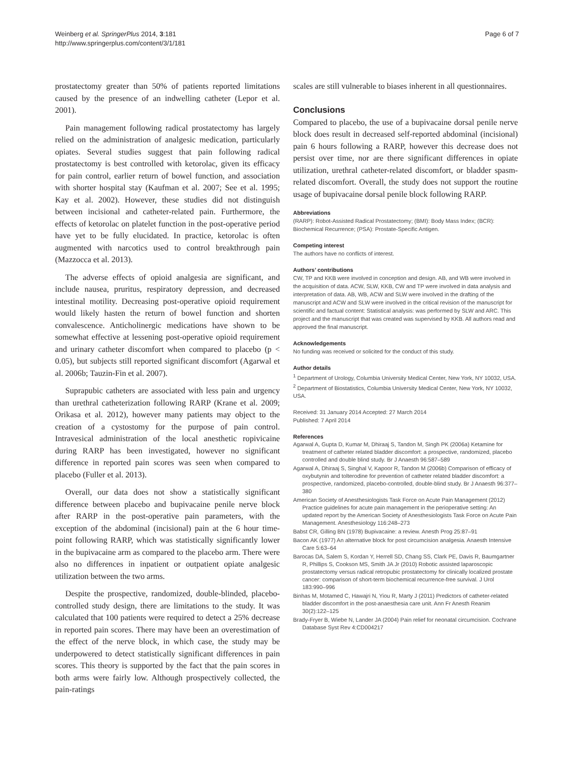Weinberg et al. SpringerPlus 2014, 3:181
http://www.springerplus.com/content/3/1/181
Page 6 of 7
prostatectomy greater than 50% of patients reported limitations caused by the presence of an indwelling catheter (Lepor et al. 2001).
Pain management following radical prostatectomy has largely relied on the administration of analgesic medication, particularly opiates. Several studies suggest that pain following radical prostatectomy is best controlled with ketorolac, given its efficacy for pain control, earlier return of bowel function, and association with shorter hospital stay (Kaufman et al. 2007; See et al. 1995; Kay et al. 2002). However, these studies did not distinguish between incisional and catheter-related pain. Furthermore, the effects of ketorolac on platelet function in the post-operative period have yet to be fully elucidated. In practice, ketorolac is often augmented with narcotics used to control breakthrough pain (Mazzocca et al. 2013).
The adverse effects of opioid analgesia are significant, and include nausea, pruritus, respiratory depression, and decreased intestinal motility. Decreasing post-operative opioid requirement would likely hasten the return of bowel function and shorten convalescence. Anticholinergic medications have shown to be somewhat effective at lessening post-operative opioid requirement and urinary catheter discomfort when compared to placebo (p < 0.05), but subjects still reported significant discomfort (Agarwal et al. 2006b; Tauzin-Fin et al. 2007).
Suprapubic catheters are associated with less pain and urgency than urethral catheterization following RARP (Krane et al. 2009; Orikasa et al. 2012), however many patients may object to the creation of a cystostomy for the purpose of pain control. Intravesical administration of the local anesthetic ropivicaine during RARP has been investigated, however no significant difference in reported pain scores was seen when compared to placebo (Fuller et al. 2013).
Overall, our data does not show a statistically significant difference between placebo and bupivacaine penile nerve block after RARP in the post-operative pain parameters, with the exception of the abdominal (incisional) pain at the 6 hour time-point following RARP, which was statistically significantly lower in the bupivacaine arm as compared to the placebo arm. There were also no differences in inpatient or outpatient opiate analgesic utilization between the two arms.
Despite the prospective, randomized, double-blinded, placebo-controlled study design, there are limitations to the study. It was calculated that 100 patients were required to detect a 25% decrease in reported pain scores. There may have been an overestimation of the effect of the nerve block, in which case, the study may be underpowered to detect statistically significant differences in pain scores. This theory is supported by the fact that the pain scores in both arms were fairly low. Although prospectively collected, the pain-ratings
scales are still vulnerable to biases inherent in all questionnaires.
Conclusions
Compared to placebo, the use of a bupivacaine dorsal penile nerve block does result in decreased self-reported abdominal (incisional) pain 6 hours following a RARP, however this decrease does not persist over time, nor are there significant differences in opiate utilization, urethral catheter-related discomfort, or bladder spasm-related discomfort. Overall, the study does not support the routine usage of bupivacaine dorsal penile block following RARP.
Abbreviations
(RARP): Robot-Assisted Radical Prostatectomy; (BMI): Body Mass Index; (BCR): Biochemical Recurrence; (PSA): Prostate-Specific Antigen.
Competing interest
The authors have no conflicts of interest.
Authors’ contributions
CW, TP and KKB were involved in conception and design. AB, and WB were involved in the acquisition of data. ACW, SLW, KKB, CW and TP were involved in data analysis and interpretation of data. AB, WB, ACW and SLW were involved in the drafting of the manuscript and ACW and SLW were involved in the critical revision of the manuscript for scientific and factual content: Statistical analysis: was performed by SLW and ARC. This project and the manuscript that was created was supervised by KKB. All authors read and approved the final manuscript.
Acknowledgements
No funding was received or solicited for the conduct of this study.
Author details
<sup>1</sup> Department of Urology, Columbia University Medical Center, New York, NY 10032, USA. <sup>2</sup> Department of Biostatistics, Columbia University Medical Center, New York, NY 10032, USA.
Received: 31 January 2014 Accepted: 27 March 2014
Published: 7 April 2014
References
Agarwal A, Gupta D, Kumar M, Dhiraaj S, Tandon M, Singh PK (2006a) Ketamine for treatment of catheter related bladder discomfort: a prospective, randomized, placebo controlled and double blind study. Br J Anaesth 96:587–589
Agarwal A, Dhiraaj S, Singhal V, Kapoor R, Tandon M (2006b) Comparison of efficacy of oxybutynin and tolterodine for prevention of catheter related bladder discomfort: a prospective, randomized, placebo-controlled, double-blind study. Br J Anaesth 96:377–380
American Society of Anesthesiologists Task Force on Acute Pain Management (2012) Practice guidelines for acute pain management in the perioperative setting: An updated report by the American Society of Anesthesiologists Task Force on Acute Pain Management. Anesthesiology 116:248–273
Babst CR, Gilling BN (1978) Bupivacaine: a review. Anesth Prog 25:87–91
Bacon AK (1977) An alternative block for post circumcision analgesia. Anaesth Intensive Care 5:63–64
Barocas DA, Salem S, Kordan Y, Herrell SD, Chang SS, Clark PE, Davis R, Baumgartner R, Phillips S, Cookson MS, Smith JA Jr (2010) Robotic assisted laparoscopic prostatectomy versus radical retropubic prostatectomy for clinically localized prostate cancer: comparison of short-term biochemical recurrence-free survival. J Urol 183:990–996
Binhas M, Motamed C, Hawajri N, Yiou R, Marty J (2011) Predictors of catheter-related bladder discomfort in the post-anaesthesia care unit. Ann Fr Anesth Reanim 30(2):122–125
Brady-Fryer B, Wiebe N, Lander JA (2004) Pain relief for neonatal circumcision. Cochrane Database Syst Rev 4:CD004217